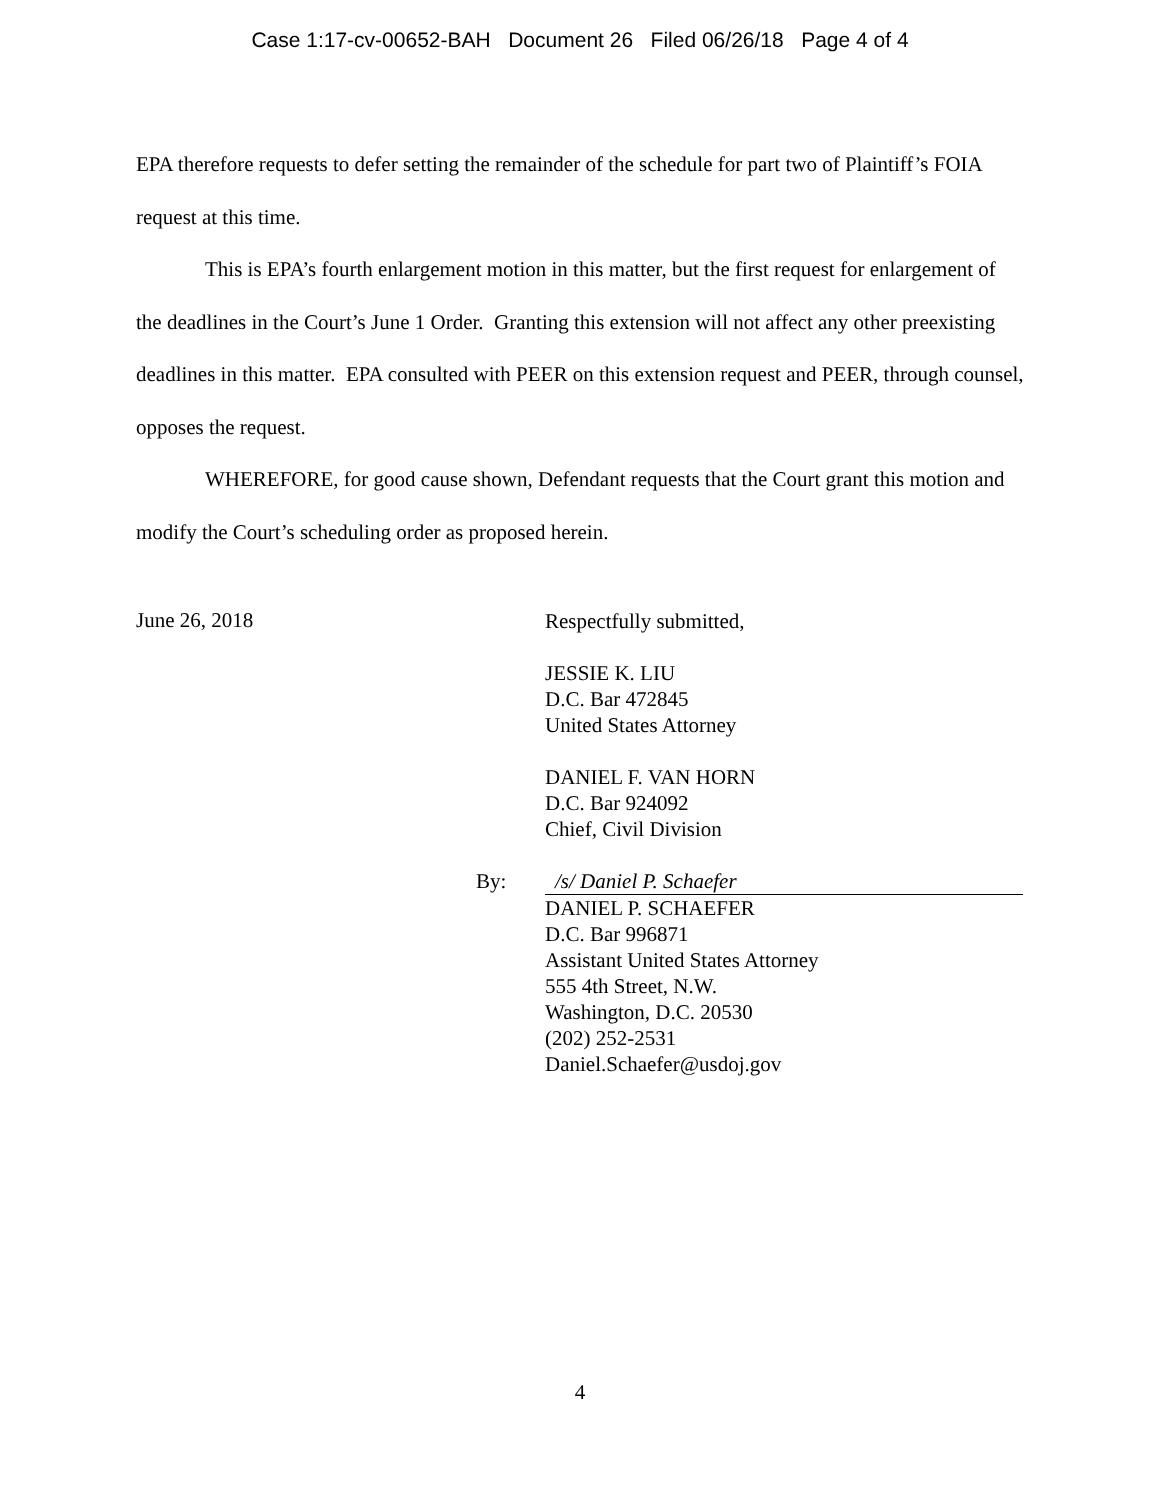Case 1:17-cv-00652-BAH Document 26 Filed 06/26/18 Page 4 of 4
EPA therefore requests to defer setting the remainder of the schedule for part two of Plaintiff’s FOIA request at this time.
This is EPA’s fourth enlargement motion in this matter, but the first request for enlargement of the deadlines in the Court’s June 1 Order. Granting this extension will not affect any other preexisting deadlines in this matter. EPA consulted with PEER on this extension request and PEER, through counsel, opposes the request.
WHEREFORE, for good cause shown, Defendant requests that the Court grant this motion and modify the Court’s scheduling order as proposed herein.
June 26, 2018
Respectfully submitted,
JESSIE K. LIU
D.C. Bar 472845
United States Attorney
DANIEL F. VAN HORN
D.C. Bar 924092
Chief, Civil Division
By: /s/ Daniel P. Schaefer
DANIEL P. SCHAEFER
D.C. Bar 996871
Assistant United States Attorney
555 4th Street, N.W.
Washington, D.C. 20530
(202) 252-2531
Daniel.Schaefer@usdoj.gov
4